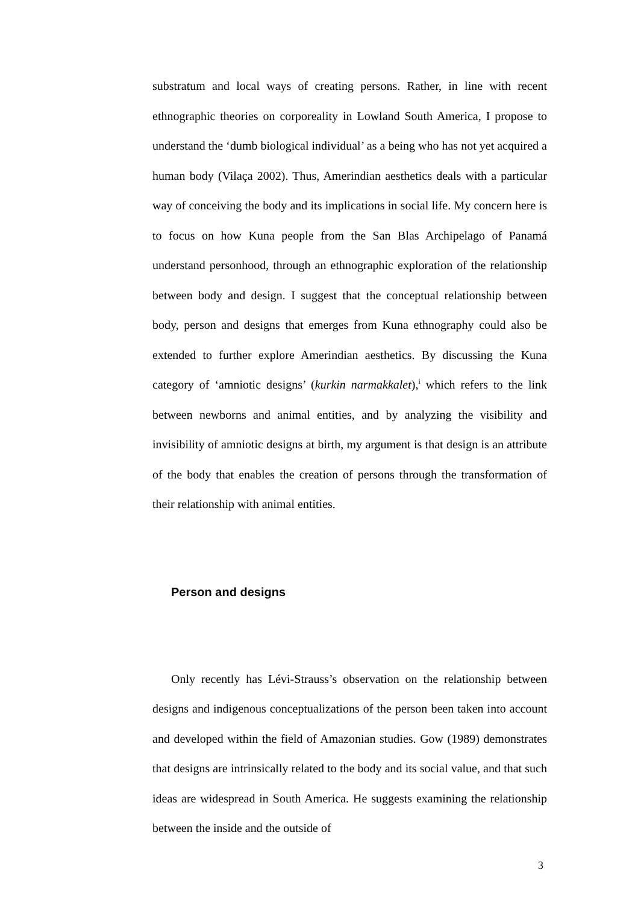substratum and local ways of creating persons. Rather, in line with recent ethnographic theories on corporeality in Lowland South America, I propose to understand the ‘dumb biological individual’ as a being who has not yet acquired a human body (Vilaça 2002). Thus, Amerindian aesthetics deals with a particular way of conceiving the body and its implications in social life. My concern here is to focus on how Kuna people from the San Blas Archipelago of Panamá understand personhood, through an ethnographic exploration of the relationship between body and design. I suggest that the conceptual relationship between body, person and designs that emerges from Kuna ethnography could also be extended to further explore Amerindian aesthetics. By discussing the Kuna category of ‘amniotic designs’ (kurkin narmakkalet),<sup>i</sup> which refers to the link between newborns and animal entities, and by analyzing the visibility and invisibility of amniotic designs at birth, my argument is that design is an attribute of the body that enables the creation of persons through the transformation of their relationship with animal entities.
Person and designs
Only recently has Lévi-Strauss’s observation on the relationship between designs and indigenous conceptualizations of the person been taken into account and developed within the field of Amazonian studies. Gow (1989) demonstrates that designs are intrinsically related to the body and its social value, and that such ideas are widespread in South America. He suggests examining the relationship between the inside and the outside of
3